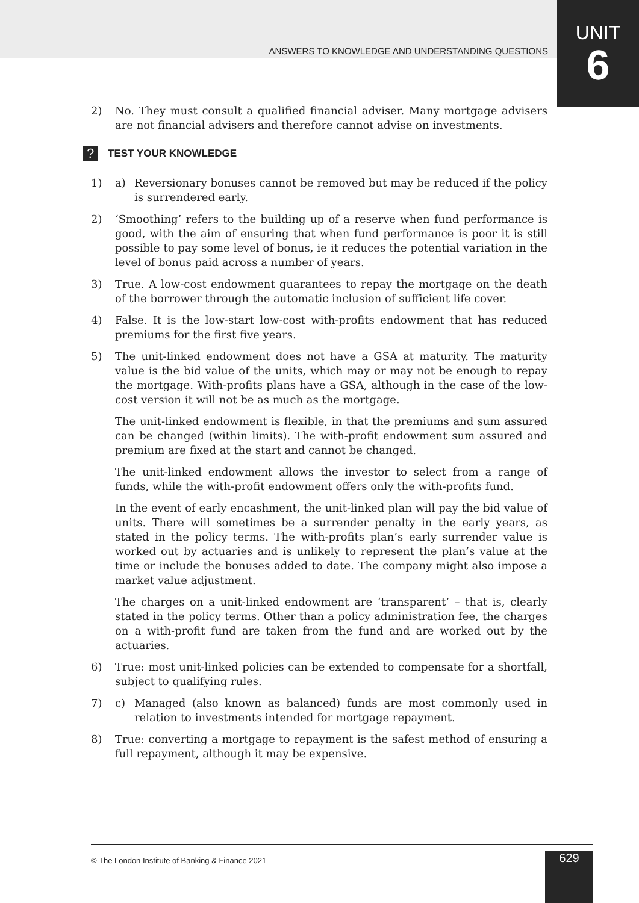ANSWERS TO KNOWLEDGE AND UNDERSTANDING QUESTIONS
UNIT
6
2) No. They must consult a qualified financial adviser. Many mortgage advisers are not financial advisers and therefore cannot advise on investments.
? TEST YOUR KNOWLEDGE
1) a) Reversionary bonuses cannot be removed but may be reduced if the policy is surrendered early.
2) ‘Smoothing’ refers to the building up of a reserve when fund performance is good, with the aim of ensuring that when fund performance is poor it is still possible to pay some level of bonus, ie it reduces the potential variation in the level of bonus paid across a number of years.
3) True. A low-cost endowment guarantees to repay the mortgage on the death of the borrower through the automatic inclusion of sufficient life cover.
4) False. It is the low-start low-cost with-profits endowment that has reduced premiums for the first five years.
5) The unit-linked endowment does not have a GSA at maturity. The maturity value is the bid value of the units, which may or may not be enough to repay the mortgage. With-profits plans have a GSA, although in the case of the low-cost version it will not be as much as the mortgage.
The unit-linked endowment is flexible, in that the premiums and sum assured can be changed (within limits). The with-profit endowment sum assured and premium are fixed at the start and cannot be changed.
The unit-linked endowment allows the investor to select from a range of funds, while the with-profit endowment offers only the with-profits fund.
In the event of early encashment, the unit-linked plan will pay the bid value of units. There will sometimes be a surrender penalty in the early years, as stated in the policy terms. The with-profits plan’s early surrender value is worked out by actuaries and is unlikely to represent the plan’s value at the time or include the bonuses added to date. The company might also impose a market value adjustment.
The charges on a unit-linked endowment are ‘transparent’ – that is, clearly stated in the policy terms. Other than a policy administration fee, the charges on a with-profit fund are taken from the fund and are worked out by the actuaries.
6) True: most unit-linked policies can be extended to compensate for a shortfall, subject to qualifying rules.
7) c) Managed (also known as balanced) funds are most commonly used in relation to investments intended for mortgage repayment.
8) True: converting a mortgage to repayment is the safest method of ensuring a full repayment, although it may be expensive.
© The London Institute of Banking & Finance 2021
629